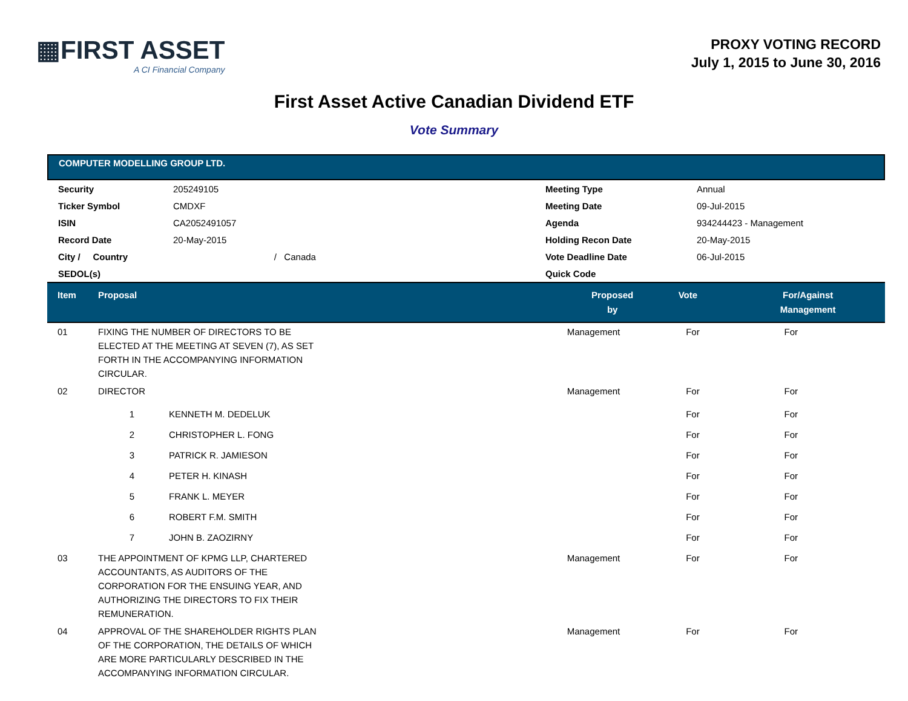▦FIRST ASSET
A CI Financial Company
PROXY VOTING RECORD
July 1, 2015 to June 30, 2016
First Asset Active Canadian Dividend ETF
Vote Summary
COMPUTER MODELLING GROUP LTD.
| Security | 205249105 | Meeting Type | Annual |
| Ticker Symbol | CMDXF | Meeting Date | 09-Jul-2015 |
| ISIN | CA2052491057 | Agenda | 934244423 - Management |
| Record Date | 20-May-2015 | Holding Recon Date | 20-May-2015 |
| City / Country | / Canada | Vote Deadline Date | 06-Jul-2015 |
| SEDOL(s) | | Quick Code | |
| Item | Proposal | | Proposed by | Vote | For/Against Management | |
| --- | --- | --- | --- | --- | --- | --- |
| 01 | FIXING THE NUMBER OF DIRECTORS TO BE ELECTED AT THE MEETING AT SEVEN (7), AS SET FORTH IN THE ACCOMPANYING INFORMATION CIRCULAR. | | Management | For | For | |
| 02 | DIRECTOR | | Management | For | For | |
| | 1 | KENNETH M. DEDELUK | | For | For | |
| | 2 | CHRISTOPHER L. FONG | | For | For | |
| | 3 | PATRICK R. JAMIESON | | For | For | |
| | 4 | PETER H. KINASH | | For | For | |
| | 5 | FRANK L. MEYER | | For | For | |
| | 6 | ROBERT F.M. SMITH | | For | For | |
| | 7 | JOHN B. ZAOZIRNY | | For | For | |
| 03 | THE APPOINTMENT OF KPMG LLP, CHARTERED ACCOUNTANTS, AS AUDITORS OF THE CORPORATION FOR THE ENSUING YEAR, AND AUTHORIZING THE DIRECTORS TO FIX THEIR REMUNERATION. | | Management | For | For | |
| 04 | APPROVAL OF THE SHAREHOLDER RIGHTS PLAN OF THE CORPORATION, THE DETAILS OF WHICH ARE MORE PARTICULARLY DESCRIBED IN THE ACCOMPANYING INFORMATION CIRCULAR. | | Management | For | For | |